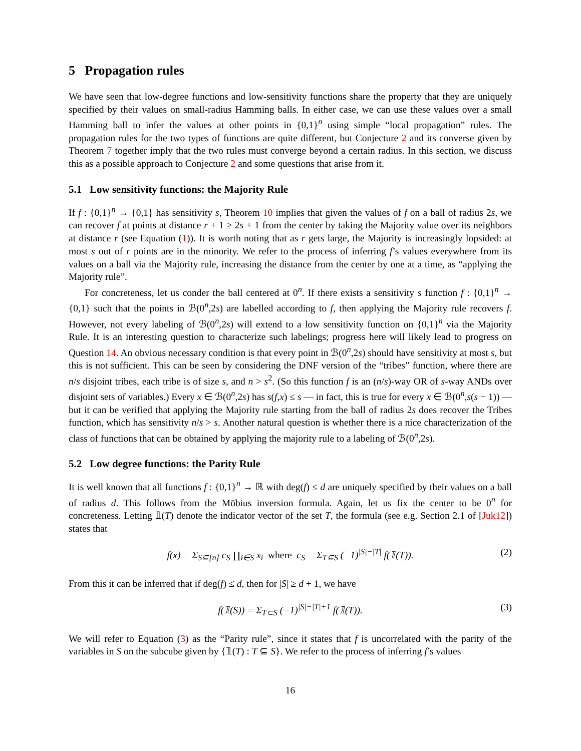5 Propagation rules
We have seen that low-degree functions and low-sensitivity functions share the property that they are uniquely specified by their values on small-radius Hamming balls. In either case, we can use these values over a small Hamming ball to infer the values at other points in {0,1}<sup>n</sup> using simple “local propagation” rules. The propagation rules for the two types of functions are quite different, but Conjecture 2 and its converse given by Theorem 7 together imply that the two rules must converge beyond a certain radius. In this section, we discuss this as a possible approach to Conjecture 2 and some questions that arise from it.
5.1 Low sensitivity functions: the Majority Rule
If f : {0,1}<sup>n</sup> → {0,1} has sensitivity s, Theorem 10 implies that given the values of f on a ball of radius 2s, we can recover f at points at distance r + 1 ≥ 2s + 1 from the center by taking the Majority value over its neighbors at distance r (see Equation (1)). It is worth noting that as r gets large, the Majority is increasingly lopsided: at most s out of r points are in the minority. We refer to the process of inferring f’s values everywhere from its values on a ball via the Majority rule, increasing the distance from the center by one at a time, as “applying the Majority rule”.
For concreteness, let us conder the ball centered at 0<sup>n</sup>. If there exists a sensitivity s function f : {0,1}<sup>n</sup> → {0,1} such that the points in ℬ(0<sup>n</sup>,2s) are labelled according to f, then applying the Majority rule recovers f. However, not every labeling of ℬ(0<sup>n</sup>,2s) will extend to a low sensitivity function on {0,1}<sup>n</sup> via the Majority Rule. It is an interesting question to characterize such labelings; progress here will likely lead to progress on Question 14. An obvious necessary condition is that every point in ℬ(0<sup>n</sup>,2s) should have sensitivity at most s, but this is not sufficient. This can be seen by considering the DNF version of the “tribes” function, where there are n/s disjoint tribes, each tribe is of size s, and n > s<sup>2</sup>. (So this function f is an (n/s)-way OR of s-way ANDs over disjoint sets of variables.) Every x ∈ ℬ(0<sup>n</sup>,2s) has s(f,x) ≤ s — in fact, this is true for every x ∈ ℬ(0<sup>n</sup>,s(s − 1)) — but it can be verified that applying the Majority rule starting from the ball of radius 2s does recover the Tribes function, which has sensitivity n/s > s. Another natural question is whether there is a nice characterization of the class of functions that can be obtained by applying the majority rule to a labeling of ℬ(0<sup>n</sup>,2s).
5.2 Low degree functions: the Parity Rule
It is well known that all functions f : {0,1}<sup>n</sup> → ℝ with deg(f) ≤ d are uniquely specified by their values on a ball of radius d. This follows from the Möbius inversion formula. Again, let us fix the center to be 0<sup>n</sup> for concreteness. Letting 𝟙(T) denote the indicator vector of the set T, the formula (see e.g. Section 2.1 of [Juk12]) states that
f(x) = Σ<sub>S⊆[n]</sub> c<sub>S</sub> ∏<sub>i∈S</sub> x<sub>i</sub> where c<sub>S</sub> = Σ<sub>T⊆S</sub> (−1)<sup>|S|−|T|</sup> f(𝟙(T)). (2)
From this it can be inferred that if deg(f) ≤ d, then for |S| ≥ d + 1, we have
f(𝟙(S)) = Σ<sub>T⊂S</sub> (−1)<sup>|S|−|T|+1</sup> f(𝟙(T)). (3)
We will refer to Equation (3) as the “Parity rule”, since it states that f is uncorrelated with the parity of the variables in S on the subcube given by {𝟙(T) : T ⊆ S}. We refer to the process of inferring f’s values
16